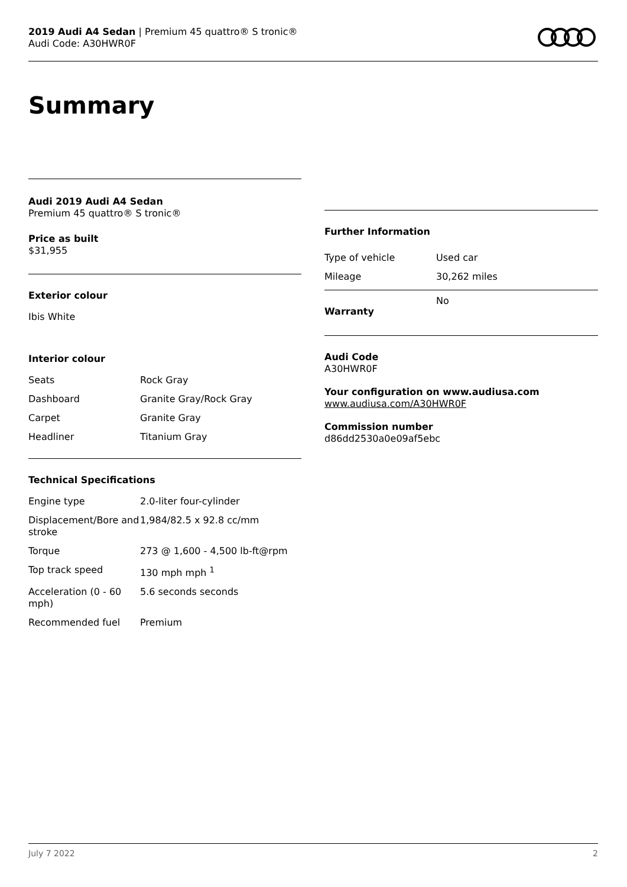2019 Audi A4 Sedan | Premium 45 quattro® S tronic®
Audi Code: A30HWR0F
Summary
Audi 2019 Audi A4 Sedan
Premium 45 quattro® S tronic®
Price as built
$31,955
Exterior colour
Ibis White
Interior colour
| Seats | Rock Gray |
| Dashboard | Granite Gray/Rock Gray |
| Carpet | Granite Gray |
| Headliner | Titanium Gray |
Technical Specifications
| Engine type | 2.0-liter four-cylinder |
| Displacement/Bore and stroke | 1,984/82.5 x 92.8 cc/mm |
| Torque | 273 @ 1,600 - 4,500 lb-ft@rpm |
| Top track speed | 130 mph mph <sup>1</sup> |
| Acceleration (0 - 60 mph) | 5.6 seconds seconds |
| Recommended fuel | Premium |
Further Information
| Type of vehicle | Used car |
| Mileage | 30,262 miles |
| Warranty | No |
Audi Code
A30HWR0F
Your configuration on www.audiusa.com
www.audiusa.com/A30HWR0F
Commission number
d86dd2530a0e09af5ebc
July 7 2022 2